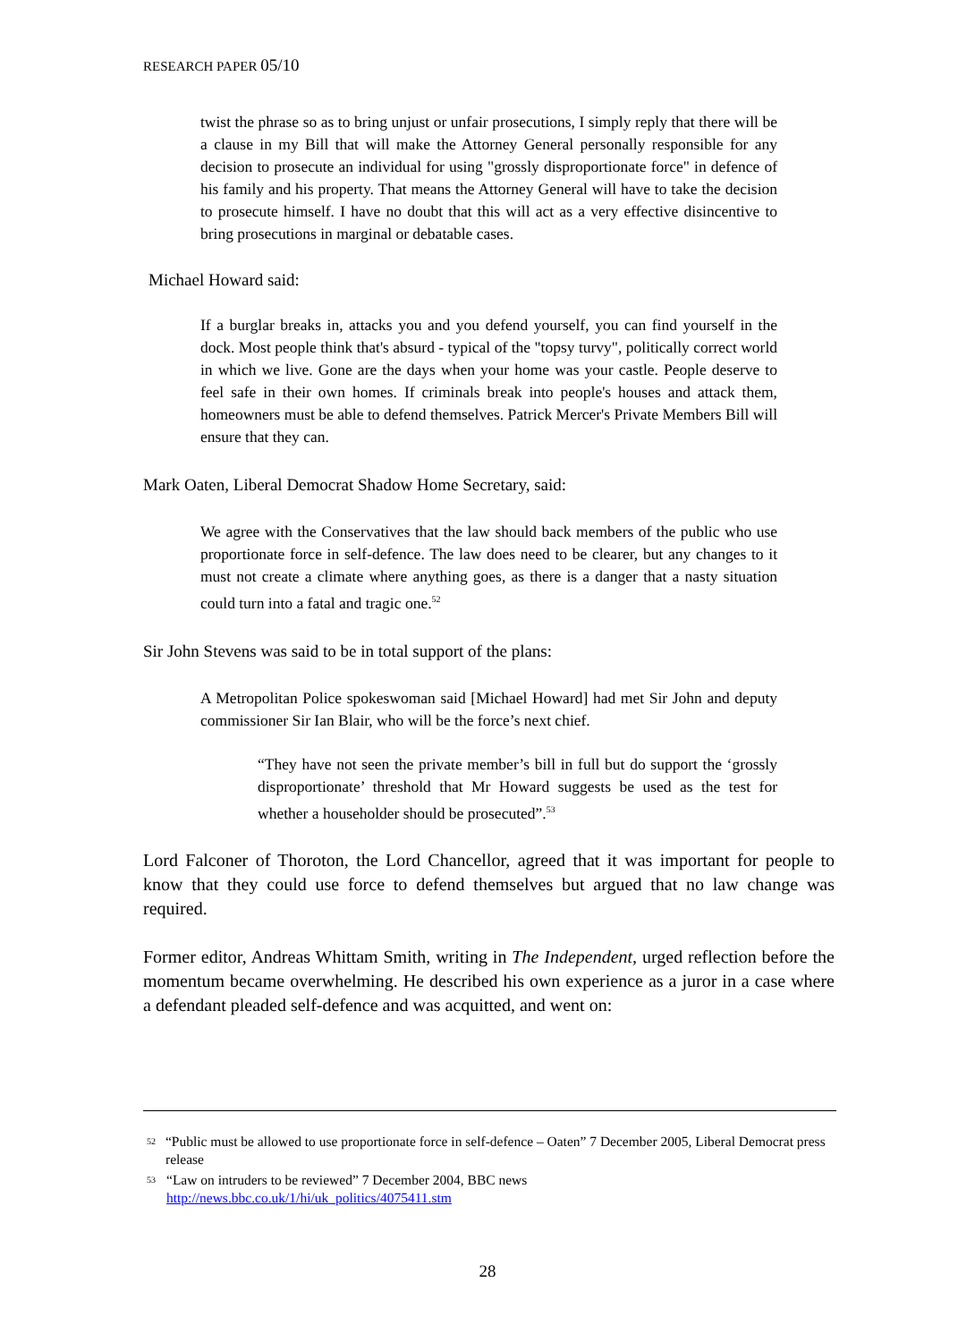RESEARCH PAPER 05/10
twist the phrase so as to bring unjust or unfair prosecutions, I simply reply that there will be a clause in my Bill that will make the Attorney General personally responsible for any decision to prosecute an individual for using "grossly disproportionate force" in defence of his family and his property. That means the Attorney General will have to take the decision to prosecute himself. I have no doubt that this will act as a very effective disincentive to bring prosecutions in marginal or debatable cases.
Michael Howard said:
If a burglar breaks in, attacks you and you defend yourself, you can find yourself in the dock. Most people think that's absurd - typical of the "topsy turvy", politically correct world in which we live. Gone are the days when your home was your castle. People deserve to feel safe in their own homes. If criminals break into people's houses and attack them, homeowners must be able to defend themselves. Patrick Mercer's Private Members Bill will ensure that they can.
Mark Oaten, Liberal Democrat Shadow Home Secretary, said:
We agree with the Conservatives that the law should back members of the public who use proportionate force in self-defence. The law does need to be clearer, but any changes to it must not create a climate where anything goes, as there is a danger that a nasty situation could turn into a fatal and tragic one.<sup>52</sup>
Sir John Stevens was said to be in total support of the plans:
A Metropolitan Police spokeswoman said [Michael Howard] had met Sir John and deputy commissioner Sir Ian Blair, who will be the force’s next chief.
“They have not seen the private member’s bill in full but do support the ‘grossly disproportionate’ threshold that Mr Howard suggests be used as the test for whether a householder should be prosecuted”.<sup>53</sup>
Lord Falconer of Thoroton, the Lord Chancellor, agreed that it was important for people to know that they could use force to defend themselves but argued that no law change was required.
Former editor, Andreas Whittam Smith, writing in The Independent, urged reflection before the momentum became overwhelming. He described his own experience as a juror in a case where a defendant pleaded self-defence and was acquitted, and went on:
52 “Public must be allowed to use proportionate force in self-defence – Oaten” 7 December 2005, Liberal Democrat press release
53 “Law on intruders to be reviewed” 7 December 2004, BBC news
http://news.bbc.co.uk/1/hi/uk_politics/4075411.stm
28